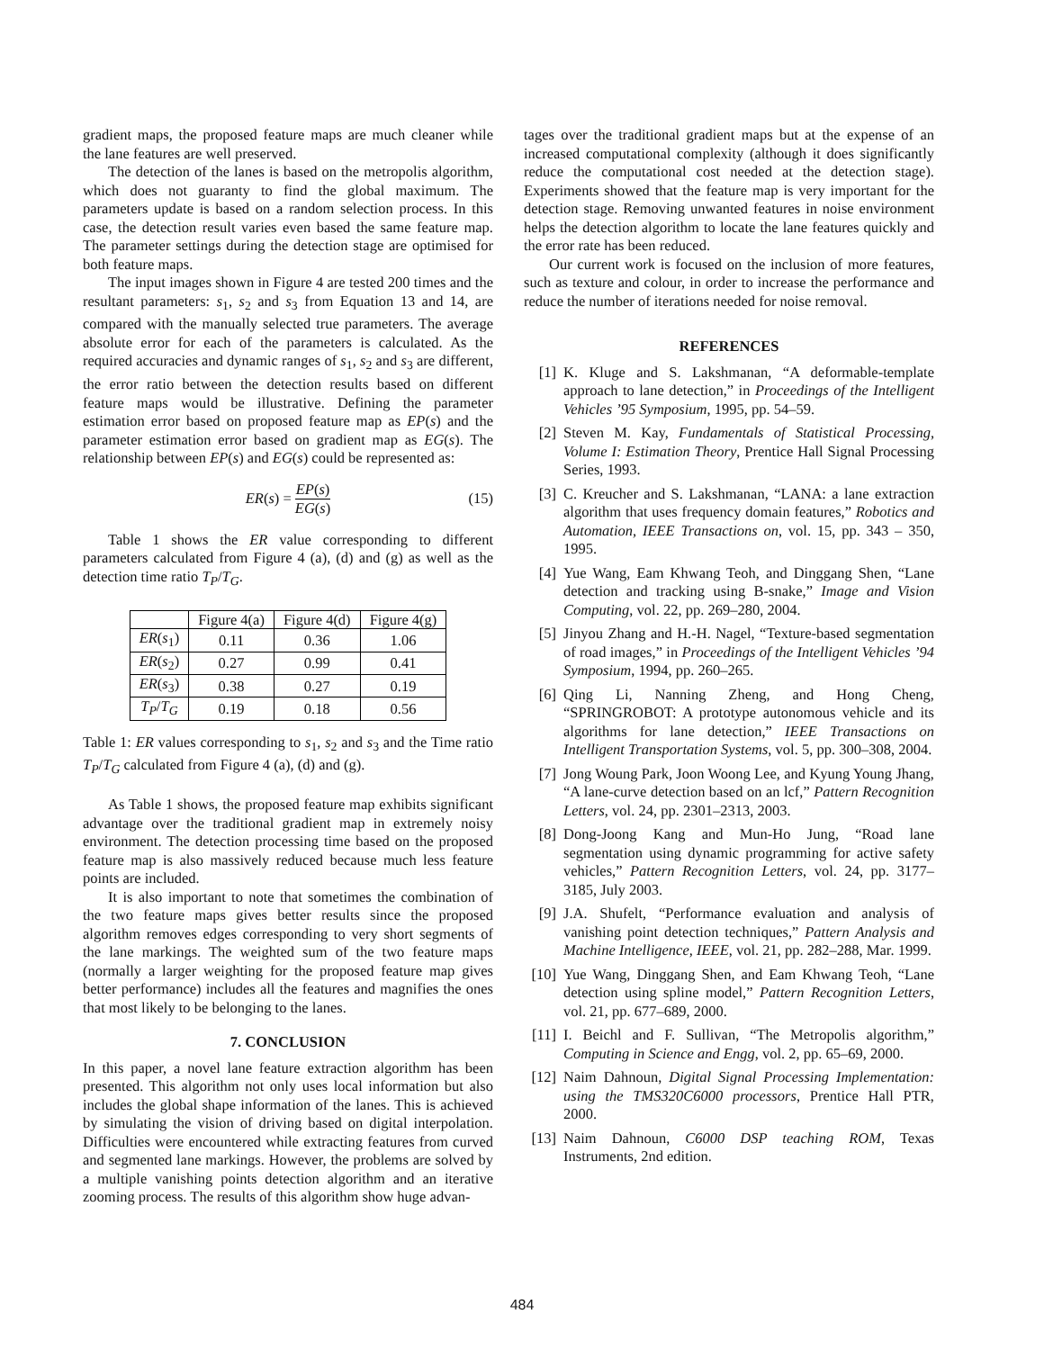gradient maps, the proposed feature maps are much cleaner while the lane features are well preserved.
The detection of the lanes is based on the metropolis algorithm, which does not guaranty to find the global maximum. The parameters update is based on a random selection process. In this case, the detection result varies even based the same feature map. The parameter settings during the detection stage are optimised for both feature maps.
The input images shown in Figure 4 are tested 200 times and the resultant parameters: s<sub>1</sub>, s<sub>2</sub> and s<sub>3</sub> from Equation 13 and 14, are compared with the manually selected true parameters. The average absolute error for each of the parameters is calculated. As the required accuracies and dynamic ranges of s<sub>1</sub>, s<sub>2</sub> and s<sub>3</sub> are different, the error ratio between the detection results based on different feature maps would be illustrative. Defining the parameter estimation error based on proposed feature map as EP(s) and the parameter estimation error based on gradient map as EG(s). The relationship between EP(s) and EG(s) could be represented as:
ER (s) = EP(s) EG(s) (15)
Table 1 shows the ER value corresponding to different parameters calculated from Figure 4 (a), (d) and (g) as well as the detection time ratio T<sub>P</sub>/T<sub>G</sub>.
| | Figure 4(a) | Figure 4(d) | Figure 4(g) |
| --- | --- | --- | --- |
| ER ( s<sub>1</sub>) | 0.11 | 0.36 | 1.06 |
| ER ( s<sub>2</sub>) | 0.27 | 0.99 | 0.41 |
| ER ( s<sub>3</sub>) | 0.38 | 0.27 | 0.19 |
| T<sub>P</sub> / T<sub>G</sub> | 0.19 | 0.18 | 0.56 |
Table 1: ER values corresponding to s<sub>1</sub>, s<sub>2</sub> and s<sub>3</sub> and the Time ratio T<sub>P</sub>/T<sub>G</sub> calculated from Figure 4 (a), (d) and (g).
As Table 1 shows, the proposed feature map exhibits significant advantage over the traditional gradient map in extremely noisy environment. The detection processing time based on the proposed feature map is also massively reduced because much less feature points are included.
It is also important to note that sometimes the combination of the two feature maps gives better results since the proposed algorithm removes edges corresponding to very short segments of the lane markings. The weighted sum of the two feature maps (normally a larger weighting for the proposed feature map gives better performance) includes all the features and magnifies the ones that most likely to be belonging to the lanes.
7. CONCLUSION
In this paper, a novel lane feature extraction algorithm has been presented. This algorithm not only uses local information but also includes the global shape information of the lanes. This is achieved by simulating the vision of driving based on digital interpolation. Difficulties were encountered while extracting features from curved and segmented lane markings. However, the problems are solved by a multiple vanishing points detection algorithm and an iterative zooming process. The results of this algorithm show huge advan-
tages over the traditional gradient maps but at the expense of an increased computational complexity (although it does significantly reduce the computational cost needed at the detection stage). Experiments showed that the feature map is very important for the detection stage. Removing unwanted features in noise environment helps the detection algorithm to locate the lane features quickly and the error rate has been reduced.
Our current work is focused on the inclusion of more features, such as texture and colour, in order to increase the performance and reduce the number of iterations needed for noise removal.
REFERENCES
[1] K. Kluge and S. Lakshmanan, “A deformable-template approach to lane detection,” in Proceedings of the Intelligent Vehicles ’95 Symposium, 1995, pp. 54–59.
[2] Steven M. Kay, Fundamentals of Statistical Processing, Volume I: Estimation Theory, Prentice Hall Signal Processing Series, 1993.
[3] C. Kreucher and S. Lakshmanan, “LANA: a lane extraction algorithm that uses frequency domain features,” Robotics and Automation, IEEE Transactions on, vol. 15, pp. 343 – 350, 1995.
[4] Yue Wang, Eam Khwang Teoh, and Dinggang Shen, “Lane detection and tracking using B-snake,” Image and Vision Computing, vol. 22, pp. 269–280, 2004.
[5] Jinyou Zhang and H.-H. Nagel, “Texture-based segmentation of road images,” in Proceedings of the Intelligent Vehicles ’94 Symposium, 1994, pp. 260–265.
[6] Qing Li, Nanning Zheng, and Hong Cheng, “SPRINGROBOT: A prototype autonomous vehicle and its algorithms for lane detection,” IEEE Transactions on Intelligent Transportation Systems, vol. 5, pp. 300–308, 2004.
[7] Jong Woung Park, Joon Woong Lee, and Kyung Young Jhang, “A lane-curve detection based on an lcf,” Pattern Recognition Letters, vol. 24, pp. 2301–2313, 2003.
[8] Dong-Joong Kang and Mun-Ho Jung, “Road lane segmentation using dynamic programming for active safety vehicles,” Pattern Recognition Letters, vol. 24, pp. 3177–3185, July 2003.
[9] J.A. Shufelt, “Performance evaluation and analysis of vanishing point detection techniques,” Pattern Analysis and Machine Intelligence, IEEE, vol. 21, pp. 282–288, Mar. 1999.
[10] Yue Wang, Dinggang Shen, and Eam Khwang Teoh, “Lane detection using spline model,” Pattern Recognition Letters, vol. 21, pp. 677–689, 2000.
[11] I. Beichl and F. Sullivan, “The Metropolis algorithm,” Computing in Science and Engg, vol. 2, pp. 65–69, 2000.
[12] Naim Dahnoun, Digital Signal Processing Implementation: using the TMS320C6000 processors, Prentice Hall PTR, 2000.
[13] Naim Dahnoun, C6000 DSP teaching ROM, Texas Instruments, 2nd edition.
484